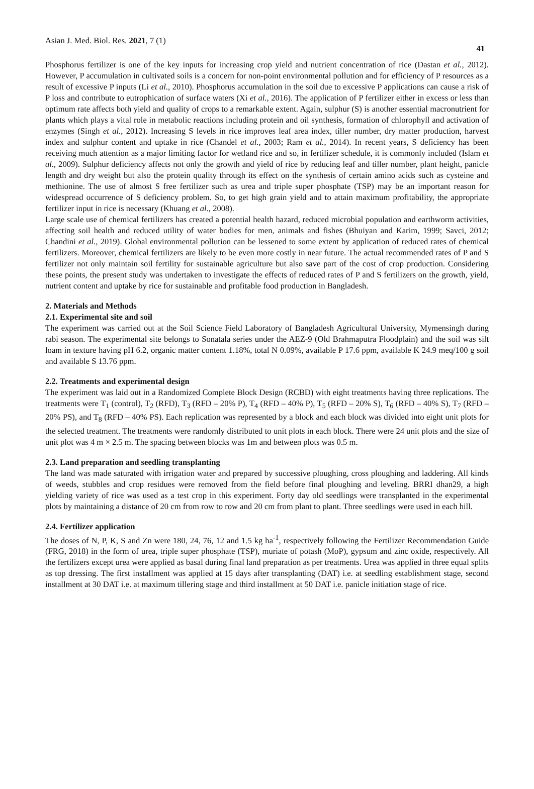Asian J. Med. Biol. Res. 2021, 7 (1) 41
Phosphorus fertilizer is one of the key inputs for increasing crop yield and nutrient concentration of rice (Dastan et al., 2012). However, P accumulation in cultivated soils is a concern for non-point environmental pollution and for efficiency of P resources as a result of excessive P inputs (Li et al., 2010). Phosphorus accumulation in the soil due to excessive P applications can cause a risk of P loss and contribute to eutrophication of surface waters (Xi et al., 2016). The application of P fertilizer either in excess or less than optimum rate affects both yield and quality of crops to a remarkable extent. Again, sulphur (S) is another essential macronutrient for plants which plays a vital role in metabolic reactions including protein and oil synthesis, formation of chlorophyll and activation of enzymes (Singh et al., 2012). Increasing S levels in rice improves leaf area index, tiller number, dry matter production, harvest index and sulphur content and uptake in rice (Chandel et al., 2003; Ram et al., 2014). In recent years, S deficiency has been receiving much attention as a major limiting factor for wetland rice and so, in fertilizer schedule, it is commonly included (Islam et al., 2009). Sulphur deficiency affects not only the growth and yield of rice by reducing leaf and tiller number, plant height, panicle length and dry weight but also the protein quality through its effect on the synthesis of certain amino acids such as cysteine and methionine. The use of almost S free fertilizer such as urea and triple super phosphate (TSP) may be an important reason for widespread occurrence of S deficiency problem. So, to get high grain yield and to attain maximum profitability, the appropriate fertilizer input in rice is necessary (Khuang et al., 2008).
Large scale use of chemical fertilizers has created a potential health hazard, reduced microbial population and earthworm activities, affecting soil health and reduced utility of water bodies for men, animals and fishes (Bhuiyan and Karim, 1999; Savci, 2012; Chandini et al., 2019). Global environmental pollution can be lessened to some extent by application of reduced rates of chemical fertilizers. Moreover, chemical fertilizers are likely to be even more costly in near future. The actual recommended rates of P and S fertilizer not only maintain soil fertility for sustainable agriculture but also save part of the cost of crop production. Considering these points, the present study was undertaken to investigate the effects of reduced rates of P and S fertilizers on the growth, yield, nutrient content and uptake by rice for sustainable and profitable food production in Bangladesh.
2. Materials and Methods
2.1. Experimental site and soil
The experiment was carried out at the Soil Science Field Laboratory of Bangladesh Agricultural University, Mymensingh during rabi season. The experimental site belongs to Sonatala series under the AEZ-9 (Old Brahmaputra Floodplain) and the soil was silt loam in texture having pH 6.2, organic matter content 1.18%, total N 0.09%, available P 17.6 ppm, available K 24.9 meq/100 g soil and available S 13.76 ppm.
2.2. Treatments and experimental design
The experiment was laid out in a Randomized Complete Block Design (RCBD) with eight treatments having three replications. The treatments were T<sub>1</sub> (control), T<sub>2</sub> (RFD), T<sub>3</sub> (RFD – 20% P), T<sub>4</sub> (RFD – 40% P), T<sub>5</sub> (RFD – 20% S), T<sub>6</sub> (RFD – 40% S), T<sub>7</sub> (RFD – 20% PS), and T<sub>8</sub> (RFD – 40% PS). Each replication was represented by a block and each block was divided into eight unit plots for the selected treatment. The treatments were randomly distributed to unit plots in each block. There were 24 unit plots and the size of unit plot was 4 m × 2.5 m. The spacing between blocks was 1m and between plots was 0.5 m.
2.3. Land preparation and seedling transplanting
The land was made saturated with irrigation water and prepared by successive ploughing, cross ploughing and laddering. All kinds of weeds, stubbles and crop residues were removed from the field before final ploughing and leveling. BRRI dhan29, a high yielding variety of rice was used as a test crop in this experiment. Forty day old seedlings were transplanted in the experimental plots by maintaining a distance of 20 cm from row to row and 20 cm from plant to plant. Three seedlings were used in each hill.
2.4. Fertilizer application
The doses of N, P, K, S and Zn were 180, 24, 76, 12 and 1.5 kg ha<sup>-1</sup>, respectively following the Fertilizer Recommendation Guide (FRG, 2018) in the form of urea, triple super phosphate (TSP), muriate of potash (MoP), gypsum and zinc oxide, respectively. All the fertilizers except urea were applied as basal during final land preparation as per treatments. Urea was applied in three equal splits as top dressing. The first installment was applied at 15 days after transplanting (DAT) i.e. at seedling establishment stage, second installment at 30 DAT i.e. at maximum tillering stage and third installment at 50 DAT i.e. panicle initiation stage of rice.